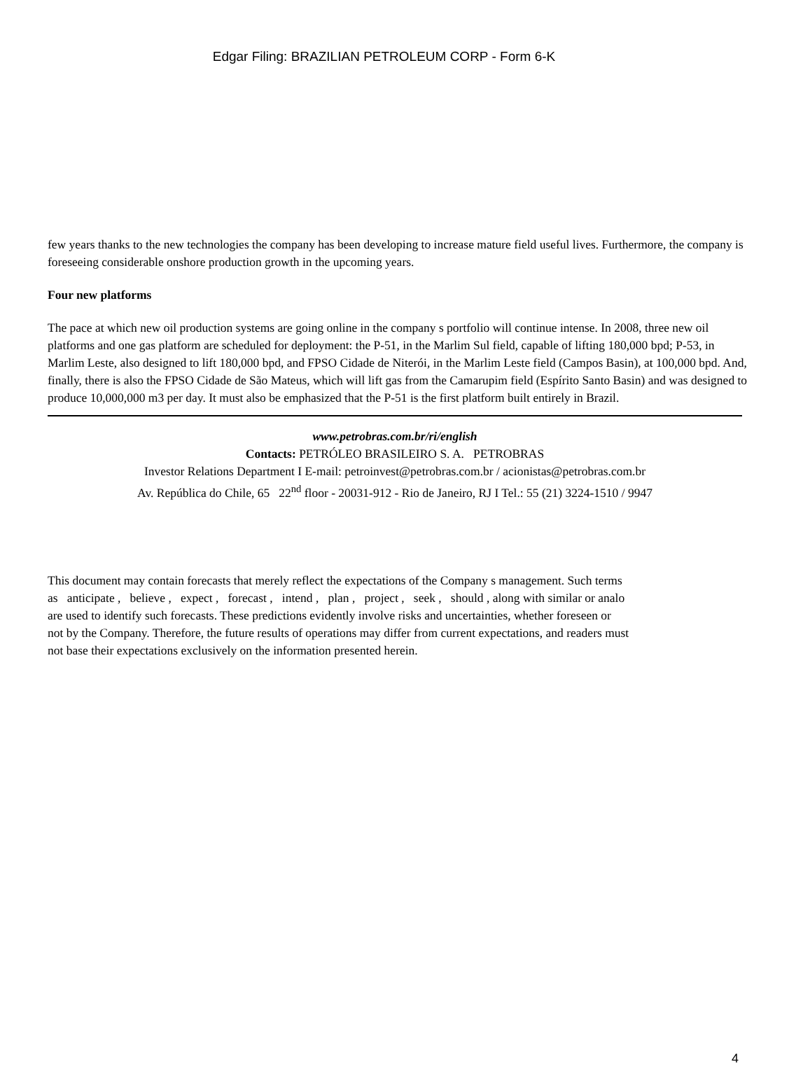Edgar Filing: BRAZILIAN PETROLEUM CORP - Form 6-K
few years thanks to the new technologies the company has been developing to increase mature field useful lives. Furthermore, the company is foreseeing considerable onshore production growth in the upcoming years.
Four new platforms
The pace at which new oil production systems are going online in the company s portfolio will continue intense. In 2008, three new oil platforms and one gas platform are scheduled for deployment: the P-51, in the Marlim Sul field, capable of lifting 180,000 bpd; P-53, in Marlim Leste, also designed to lift 180,000 bpd, and FPSO Cidade de Niterói, in the Marlim Leste field (Campos Basin), at 100,000 bpd. And, finally, there is also the FPSO Cidade de São Mateus, which will lift gas from the Camarupim field (Espírito Santo Basin) and was designed to produce 10,000,000 m3 per day. It must also be emphasized that the P-51 is the first platform built entirely in Brazil.
www.petrobras.com.br/ri/english
Contacts: PETRÓLEO BRASILEIRO S. A. PETROBRAS
Investor Relations Department I E-mail: petroinvest@petrobras.com.br / acionistas@petrobras.com.br
Av. República do Chile, 65 22<sup>nd</sup> floor - 20031-912 - Rio de Janeiro, RJ I Tel.: 55 (21) 3224-1510 / 9947
This document may contain forecasts that merely reflect the expectations of the Company s management. Such terms
as anticipate , believe , expect , forecast , intend , plan , project , seek , should , along with similar or analo
are used to identify such forecasts. These predictions evidently involve risks and uncertainties, whether foreseen or
not by the Company. Therefore, the future results of operations may differ from current expectations, and readers must
not base their expectations exclusively on the information presented herein.
4